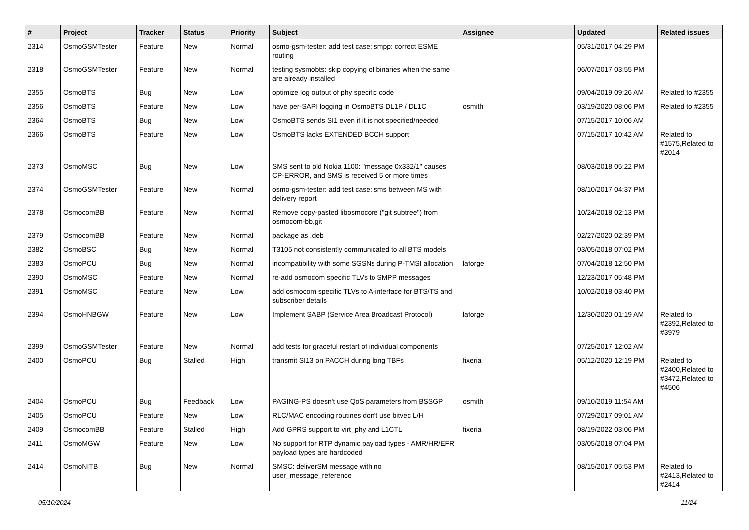| # | Project | Tracker | Status | Priority | Subject | Assignee | Updated | Related issues |
| --- | --- | --- | --- | --- | --- | --- | --- | --- |
| 2314 | OsmoGSMTester | Feature | New | Normal | osmo-gsm-tester: add test case: smpp: correct ESME routing | | 05/31/2017 04:29 PM | |
| 2318 | OsmoGSMTester | Feature | New | Normal | testing sysmobts: skip copying of binaries when the same are already installed | | 06/07/2017 03:55 PM | |
| 2355 | OsmoBTS | Bug | New | Low | optimize log output of phy specific code | | 09/04/2019 09:26 AM | Related to #2355 |
| 2356 | OsmoBTS | Feature | New | Low | have per-SAPI logging in OsmoBTS DL1P / DL1C | osmith | 03/19/2020 08:06 PM | Related to #2355 |
| 2364 | OsmoBTS | Bug | New | Low | OsmoBTS sends SI1 even if it is not specified/needed | | 07/15/2017 10:06 AM | |
| 2366 | OsmoBTS | Feature | New | Low | OsmoBTS lacks EXTENDED BCCH support | | 07/15/2017 10:42 AM | Related to #1575,Related to #2014 |
| 2373 | OsmoMSC | Bug | New | Low | SMS sent to old Nokia 1100: "message 0x332/1" causes CP-ERROR, and SMS is received 5 or more times | | 08/03/2018 05:22 PM | |
| 2374 | OsmoGSMTester | Feature | New | Normal | osmo-gsm-tester: add test case: sms between MS with delivery report | | 08/10/2017 04:37 PM | |
| 2378 | OsmocomBB | Feature | New | Normal | Remove copy-pasted libosmocore ("git subtree") from osmocom-bb.git | | 10/24/2018 02:13 PM | |
| 2379 | OsmocomBB | Feature | New | Normal | package as .deb | | 02/27/2020 02:39 PM | |
| 2382 | OsmoBSC | Bug | New | Normal | T3105 not consistently communicated to all BTS models | | 03/05/2018 07:02 PM | |
| 2383 | OsmoPCU | Bug | New | Normal | incompatibility with some SGSNs during P-TMSI allocation | laforge | 07/04/2018 12:50 PM | |
| 2390 | OsmoMSC | Feature | New | Normal | re-add osmocom specific TLVs to SMPP messages | | 12/23/2017 05:48 PM | |
| 2391 | OsmoMSC | Feature | New | Low | add osmocom specific TLVs to A-interface for BTS/TS and subscriber details | | 10/02/2018 03:40 PM | |
| 2394 | OsmoHNBGW | Feature | New | Low | Implement SABP (Service Area Broadcast Protocol) | laforge | 12/30/2020 01:19 AM | Related to #2392,Related to #3979 |
| 2399 | OsmoGSMTester | Feature | New | Normal | add tests for graceful restart of individual components | | 07/25/2017 12:02 AM | |
| 2400 | OsmoPCU | Bug | Stalled | High | transmit SI13 on PACCH during long TBFs | fixeria | 05/12/2020 12:19 PM | Related to #2400,Related to #3472,Related to #4506 |
| 2404 | OsmoPCU | Bug | Feedback | Low | PAGING-PS doesn't use QoS parameters from BSSGP | osmith | 09/10/2019 11:54 AM | |
| 2405 | OsmoPCU | Feature | New | Low | RLC/MAC encoding routines don't use bitvec L/H | | 07/29/2017 09:01 AM | |
| 2409 | OsmocomBB | Feature | Stalled | High | Add GPRS support to virt_phy and L1CTL | fixeria | 08/19/2022 03:06 PM | |
| 2411 | OsmoMGW | Feature | New | Low | No support for RTP dynamic payload types - AMR/HR/EFR payload types are hardcoded | | 03/05/2018 07:04 PM | |
| 2414 | OsmoNITB | Bug | New | Normal | SMSC: deliverSM message with no user_message_reference | | 08/15/2017 05:53 PM | Related to #2413,Related to #2414 |
05/10/2024 11/24